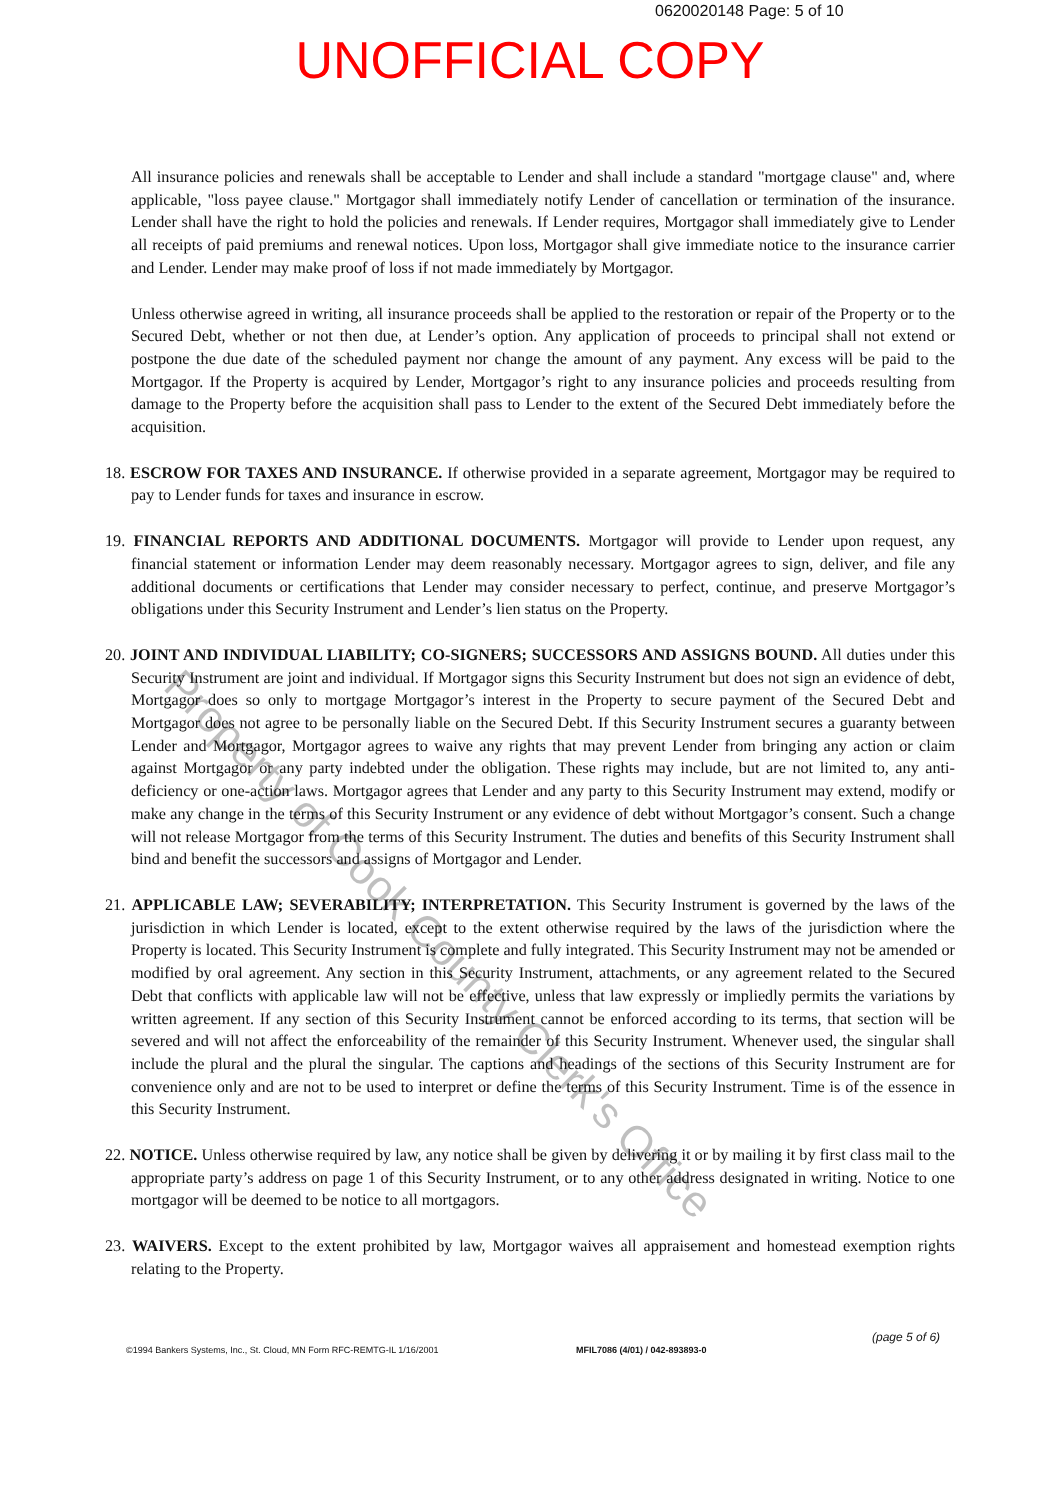0620020148 Page: 5 of 10
UNOFFICIAL COPY
All insurance policies and renewals shall be acceptable to Lender and shall include a standard "mortgage clause" and, where applicable, "loss payee clause." Mortgagor shall immediately notify Lender of cancellation or termination of the insurance. Lender shall have the right to hold the policies and renewals. If Lender requires, Mortgagor shall immediately give to Lender all receipts of paid premiums and renewal notices. Upon loss, Mortgagor shall give immediate notice to the insurance carrier and Lender. Lender may make proof of loss if not made immediately by Mortgagor.
Unless otherwise agreed in writing, all insurance proceeds shall be applied to the restoration or repair of the Property or to the Secured Debt, whether or not then due, at Lender’s option. Any application of proceeds to principal shall not extend or postpone the due date of the scheduled payment nor change the amount of any payment. Any excess will be paid to the Mortgagor. If the Property is acquired by Lender, Mortgagor’s right to any insurance policies and proceeds resulting from damage to the Property before the acquisition shall pass to Lender to the extent of the Secured Debt immediately before the acquisition.
18. ESCROW FOR TAXES AND INSURANCE. If otherwise provided in a separate agreement, Mortgagor may be required to pay to Lender funds for taxes and insurance in escrow.
19. FINANCIAL REPORTS AND ADDITIONAL DOCUMENTS. Mortgagor will provide to Lender upon request, any financial statement or information Lender may deem reasonably necessary. Mortgagor agrees to sign, deliver, and file any additional documents or certifications that Lender may consider necessary to perfect, continue, and preserve Mortgagor’s obligations under this Security Instrument and Lender’s lien status on the Property.
20. JOINT AND INDIVIDUAL LIABILITY; CO-SIGNERS; SUCCESSORS AND ASSIGNS BOUND. All duties under this Security Instrument are joint and individual. If Mortgagor signs this Security Instrument but does not sign an evidence of debt, Mortgagor does so only to mortgage Mortgagor’s interest in the Property to secure payment of the Secured Debt and Mortgagor does not agree to be personally liable on the Secured Debt. If this Security Instrument secures a guaranty between Lender and Mortgagor, Mortgagor agrees to waive any rights that may prevent Lender from bringing any action or claim against Mortgagor or any party indebted under the obligation. These rights may include, but are not limited to, any anti-deficiency or one-action laws. Mortgagor agrees that Lender and any party to this Security Instrument may extend, modify or make any change in the terms of this Security Instrument or any evidence of debt without Mortgagor’s consent. Such a change will not release Mortgagor from the terms of this Security Instrument. The duties and benefits of this Security Instrument shall bind and benefit the successors and assigns of Mortgagor and Lender.
21. APPLICABLE LAW; SEVERABILITY; INTERPRETATION. This Security Instrument is governed by the laws of the jurisdiction in which Lender is located, except to the extent otherwise required by the laws of the jurisdiction where the Property is located. This Security Instrument is complete and fully integrated. This Security Instrument may not be amended or modified by oral agreement. Any section in this Security Instrument, attachments, or any agreement related to the Secured Debt that conflicts with applicable law will not be effective, unless that law expressly or impliedly permits the variations by written agreement. If any section of this Security Instrument cannot be enforced according to its terms, that section will be severed and will not affect the enforceability of the remainder of this Security Instrument. Whenever used, the singular shall include the plural and the plural the singular. The captions and headings of the sections of this Security Instrument are for convenience only and are not to be used to interpret or define the terms of this Security Instrument. Time is of the essence in this Security Instrument.
22. NOTICE. Unless otherwise required by law, any notice shall be given by delivering it or by mailing it by first class mail to the appropriate party’s address on page 1 of this Security Instrument, or to any other address designated in writing. Notice to one mortgagor will be deemed to be notice to all mortgagors.
23. WAIVERS. Except to the extent prohibited by law, Mortgagor waives all appraisement and homestead exemption rights relating to the Property.
Property of Cook County Clerk's Office
(page 5 of 6)
©1994 Bankers Systems, Inc., St. Cloud, MN Form RFC-REMTG-IL 1/16/2001 MFIL7086 (4/01) / 042-893893-0